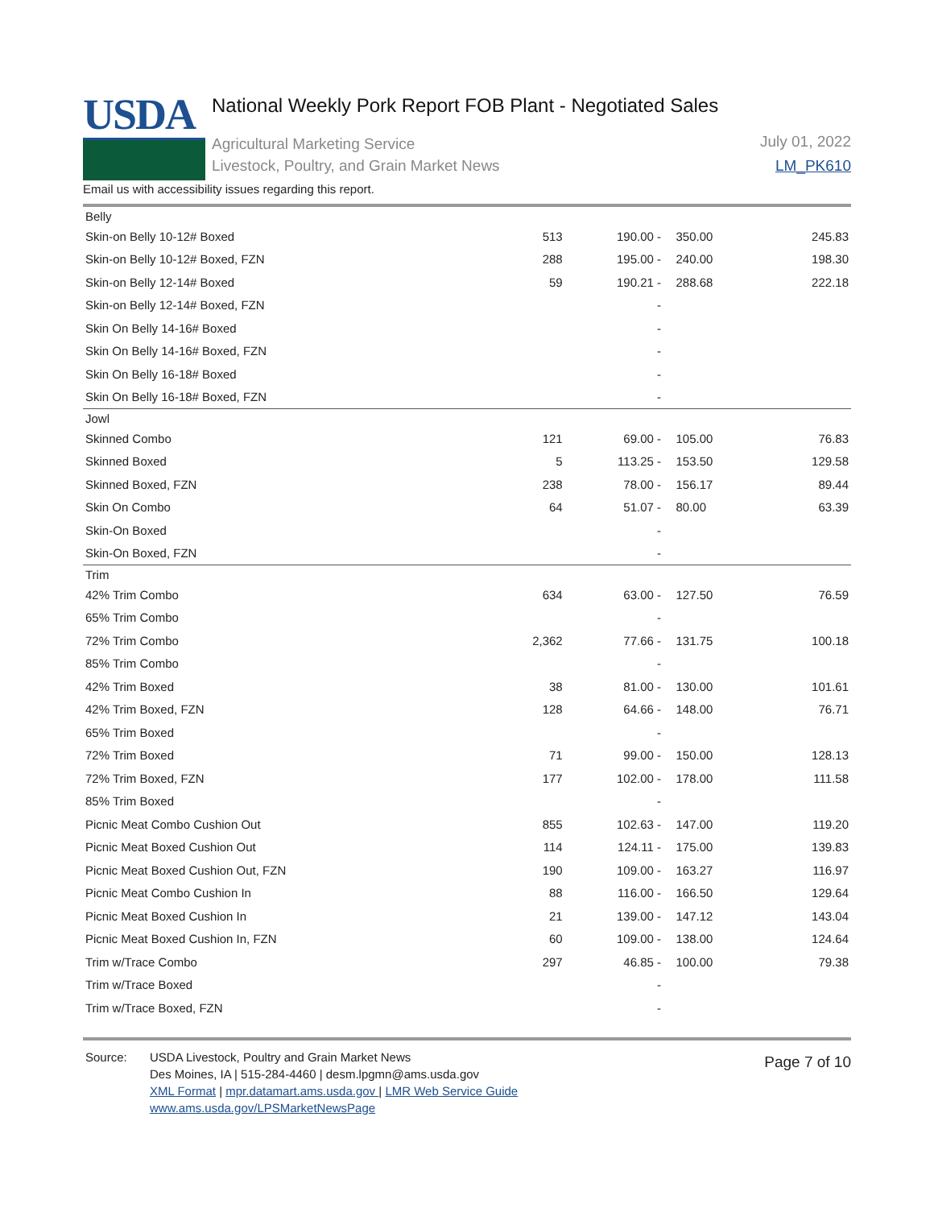USDA
National Weekly Pork Report FOB Plant - Negotiated Sales
Agricultural Marketing Service
Livestock, Poultry, and Grain Market News
July 01, 2022
LM_PK610
Email us with accessibility issues regarding this report.
| Belly | | | | |
| --- | --- | --- | --- | --- |
| Skin-on Belly 10-12# Boxed | 513 | 190.00 - | 350.00 | 245.83 |
| Skin-on Belly 10-12# Boxed, FZN | 288 | 195.00 - | 240.00 | 198.30 |
| Skin-on Belly 12-14# Boxed | 59 | 190.21 - | 288.68 | 222.18 |
| Skin-on Belly 12-14# Boxed, FZN | | - | | |
| Skin On Belly 14-16# Boxed | | - | | |
| Skin On Belly 14-16# Boxed, FZN | | - | | |
| Skin On Belly 16-18# Boxed | | - | | |
| Skin On Belly 16-18# Boxed, FZN | | - | | |
| Jowl | | | | |
| Skinned Combo | 121 | 69.00 - | 105.00 | 76.83 |
| Skinned Boxed | 5 | 113.25 - | 153.50 | 129.58 |
| Skinned Boxed, FZN | 238 | 78.00 - | 156.17 | 89.44 |
| Skin On Combo | 64 | 51.07 - | 80.00 | 63.39 |
| Skin-On Boxed | | - | | |
| Skin-On Boxed, FZN | | - | | |
| Trim | | | | |
| 42% Trim Combo | 634 | 63.00 - | 127.50 | 76.59 |
| 65% Trim Combo | | - | | |
| 72% Trim Combo | 2,362 | 77.66 - | 131.75 | 100.18 |
| 85% Trim Combo | | - | | |
| 42% Trim Boxed | 38 | 81.00 - | 130.00 | 101.61 |
| 42% Trim Boxed, FZN | 128 | 64.66 - | 148.00 | 76.71 |
| 65% Trim Boxed | | - | | |
| 72% Trim Boxed | 71 | 99.00 - | 150.00 | 128.13 |
| 72% Trim Boxed, FZN | 177 | 102.00 - | 178.00 | 111.58 |
| 85% Trim Boxed | | - | | |
| Picnic Meat Combo Cushion Out | 855 | 102.63 - | 147.00 | 119.20 |
| Picnic Meat Boxed Cushion Out | 114 | 124.11 - | 175.00 | 139.83 |
| Picnic Meat Boxed Cushion Out, FZN | 190 | 109.00 - | 163.27 | 116.97 |
| Picnic Meat Combo Cushion In | 88 | 116.00 - | 166.50 | 129.64 |
| Picnic Meat Boxed Cushion In | 21 | 139.00 - | 147.12 | 143.04 |
| Picnic Meat Boxed Cushion In, FZN | 60 | 109.00 - | 138.00 | 124.64 |
| Trim w/Trace Combo | 297 | 46.85 - | 100.00 | 79.38 |
| Trim w/Trace Boxed | | - | | |
| Trim w/Trace Boxed, FZN | | - | | |
Source: USDA Livestock, Poultry and Grain Market News
Des Moines, IA | 515-284-4460 | desm.lpgmn@ams.usda.gov
XML Format | mpr.datamart.ams.usda.gov | LMR Web Service Guide
www.ams.usda.gov/LPSMarketNewsPage
Page 7 of 10